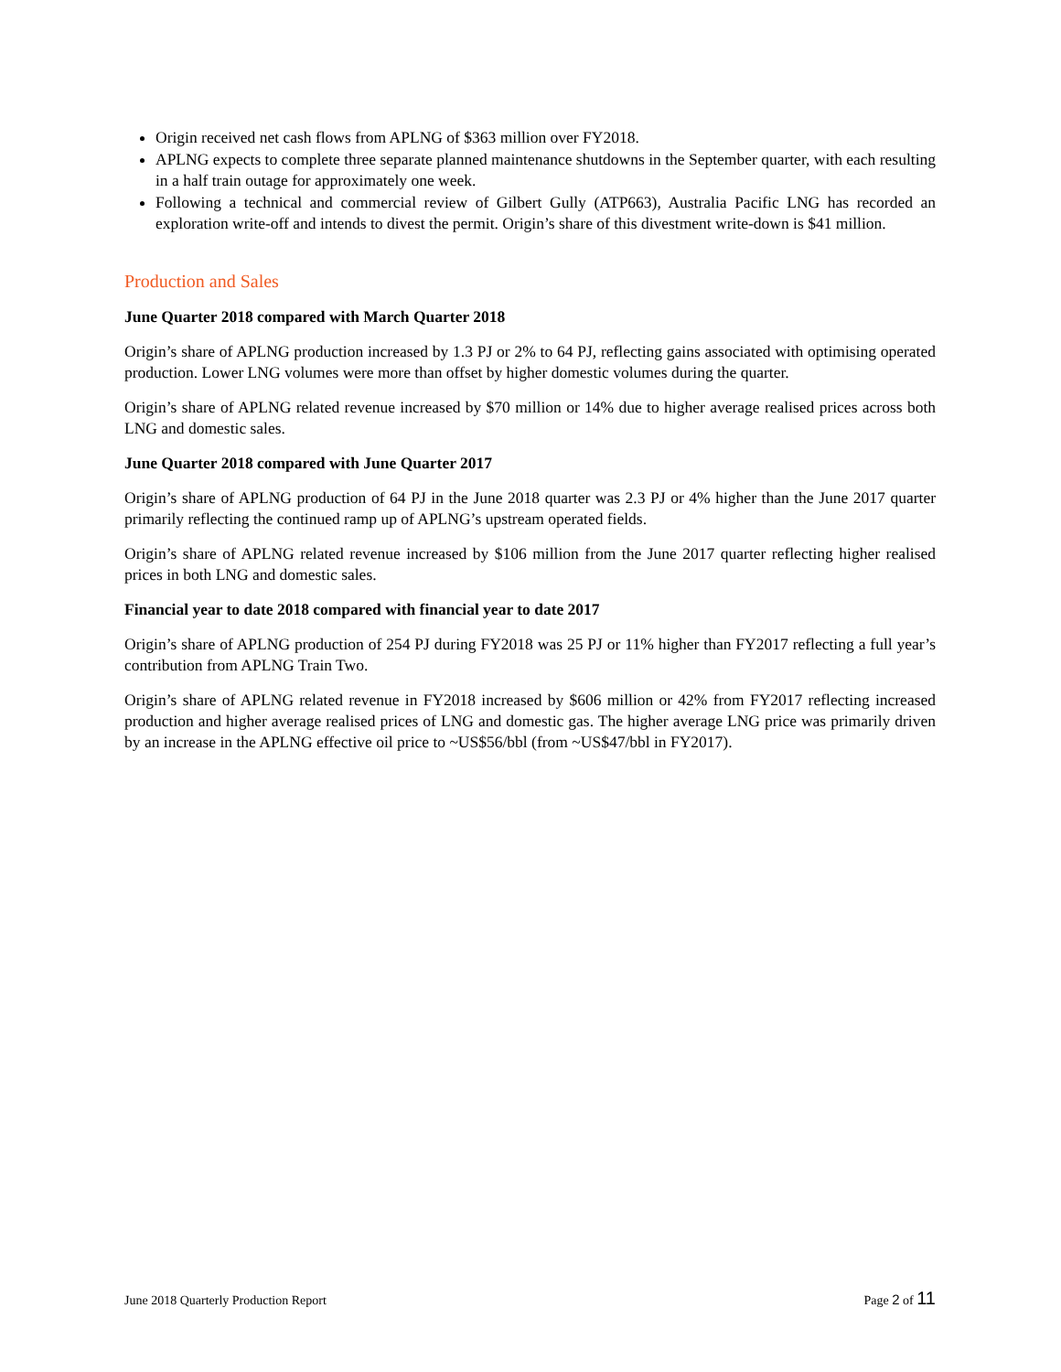Origin received net cash flows from APLNG of $363 million over FY2018.
APLNG expects to complete three separate planned maintenance shutdowns in the September quarter, with each resulting in a half train outage for approximately one week.
Following a technical and commercial review of Gilbert Gully (ATP663), Australia Pacific LNG has recorded an exploration write-off and intends to divest the permit. Origin’s share of this divestment write-down is $41 million.
Production and Sales
June Quarter 2018 compared with March Quarter 2018
Origin’s share of APLNG production increased by 1.3 PJ or 2% to 64 PJ, reflecting gains associated with optimising operated production. Lower LNG volumes were more than offset by higher domestic volumes during the quarter.
Origin’s share of APLNG related revenue increased by $70 million or 14% due to higher average realised prices across both LNG and domestic sales.
June Quarter 2018 compared with June Quarter 2017
Origin’s share of APLNG production of 64 PJ in the June 2018 quarter was 2.3 PJ or 4% higher than the June 2017 quarter primarily reflecting the continued ramp up of APLNG’s upstream operated fields.
Origin’s share of APLNG related revenue increased by $106 million from the June 2017 quarter reflecting higher realised prices in both LNG and domestic sales.
Financial year to date 2018 compared with financial year to date 2017
Origin’s share of APLNG production of 254 PJ during FY2018 was 25 PJ or 11% higher than FY2017 reflecting a full year’s contribution from APLNG Train Two.
Origin’s share of APLNG related revenue in FY2018 increased by $606 million or 42% from FY2017 reflecting increased production and higher average realised prices of LNG and domestic gas. The higher average LNG price was primarily driven by an increase in the APLNG effective oil price to ~US$56/bbl (from ~US$47/bbl in FY2017).
June 2018 Quarterly Production Report Page 2 of 11